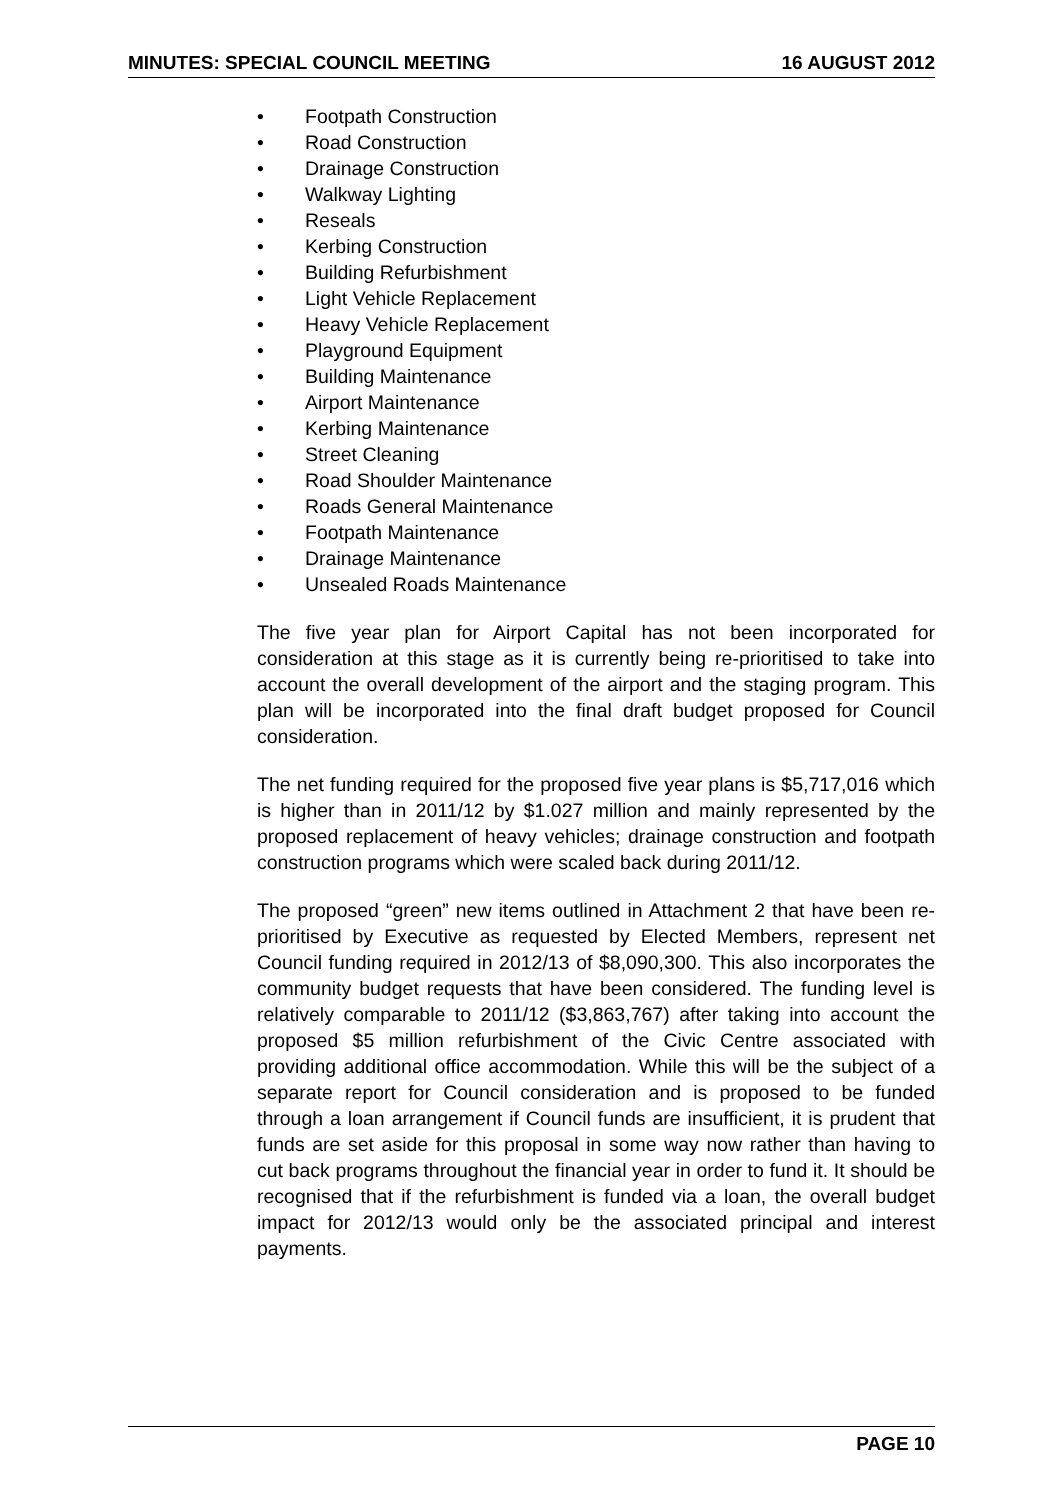MINUTES: SPECIAL COUNCIL MEETING 16 AUGUST 2012
• Footpath Construction
• Road Construction
• Drainage Construction
• Walkway Lighting
• Reseals
• Kerbing Construction
• Building Refurbishment
• Light Vehicle Replacement
• Heavy Vehicle Replacement
• Playground Equipment
• Building Maintenance
• Airport Maintenance
• Kerbing Maintenance
• Street Cleaning
• Road Shoulder Maintenance
• Roads General Maintenance
• Footpath Maintenance
• Drainage Maintenance
• Unsealed Roads Maintenance
The five year plan for Airport Capital has not been incorporated for consideration at this stage as it is currently being re-prioritised to take into account the overall development of the airport and the staging program. This plan will be incorporated into the final draft budget proposed for Council consideration.
The net funding required for the proposed five year plans is $5,717,016 which is higher than in 2011/12 by $1.027 million and mainly represented by the proposed replacement of heavy vehicles; drainage construction and footpath construction programs which were scaled back during 2011/12.
The proposed “green” new items outlined in Attachment 2 that have been re-prioritised by Executive as requested by Elected Members, represent net Council funding required in 2012/13 of $8,090,300. This also incorporates the community budget requests that have been considered. The funding level is relatively comparable to 2011/12 ($3,863,767) after taking into account the proposed $5 million refurbishment of the Civic Centre associated with providing additional office accommodation. While this will be the subject of a separate report for Council consideration and is proposed to be funded through a loan arrangement if Council funds are insufficient, it is prudent that funds are set aside for this proposal in some way now rather than having to cut back programs throughout the financial year in order to fund it. It should be recognised that if the refurbishment is funded via a loan, the overall budget impact for 2012/13 would only be the associated principal and interest payments.
PAGE 10